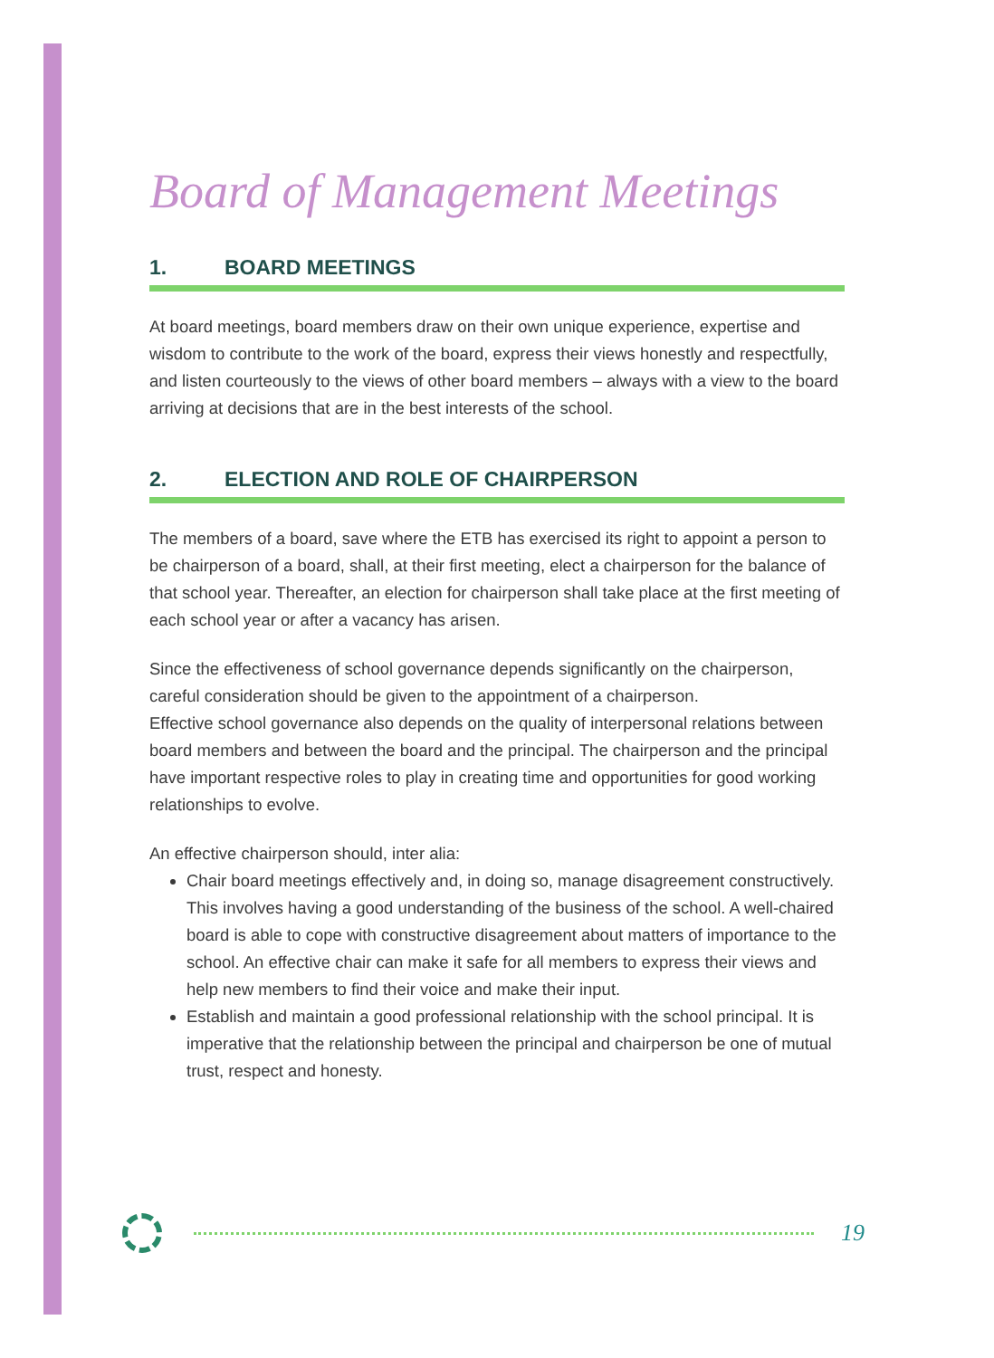Board of Management Meetings
1. BOARD MEETINGS
At board meetings, board members draw on their own unique experience, expertise and wisdom to contribute to the work of the board, express their views honestly and respectfully, and listen courteously to the views of other board members – always with a view to the board arriving at decisions that are in the best interests of the school.
2. ELECTION AND ROLE OF CHAIRPERSON
The members of a board, save where the ETB has exercised its right to appoint a person to be chairperson of a board, shall, at their first meeting, elect a chairperson for the balance of that school year. Thereafter, an election for chairperson shall take place at the first meeting of each school year or after a vacancy has arisen.
Since the effectiveness of school governance depends significantly on the chairperson, careful consideration should be given to the appointment of a chairperson.
Effective school governance also depends on the quality of interpersonal relations between board members and between the board and the principal. The chairperson and the principal have important respective roles to play in creating time and opportunities for good working relationships to evolve.
An effective chairperson should, inter alia:
Chair board meetings effectively and, in doing so, manage disagreement constructively. This involves having a good understanding of the business of the school. A well-chaired board is able to cope with constructive disagreement about matters of importance to the school. An effective chair can make it safe for all members to express their views and help new members to find their voice and make their input.
Establish and maintain a good professional relationship with the school principal. It is imperative that the relationship between the principal and chairperson be one of mutual trust, respect and honesty.
19